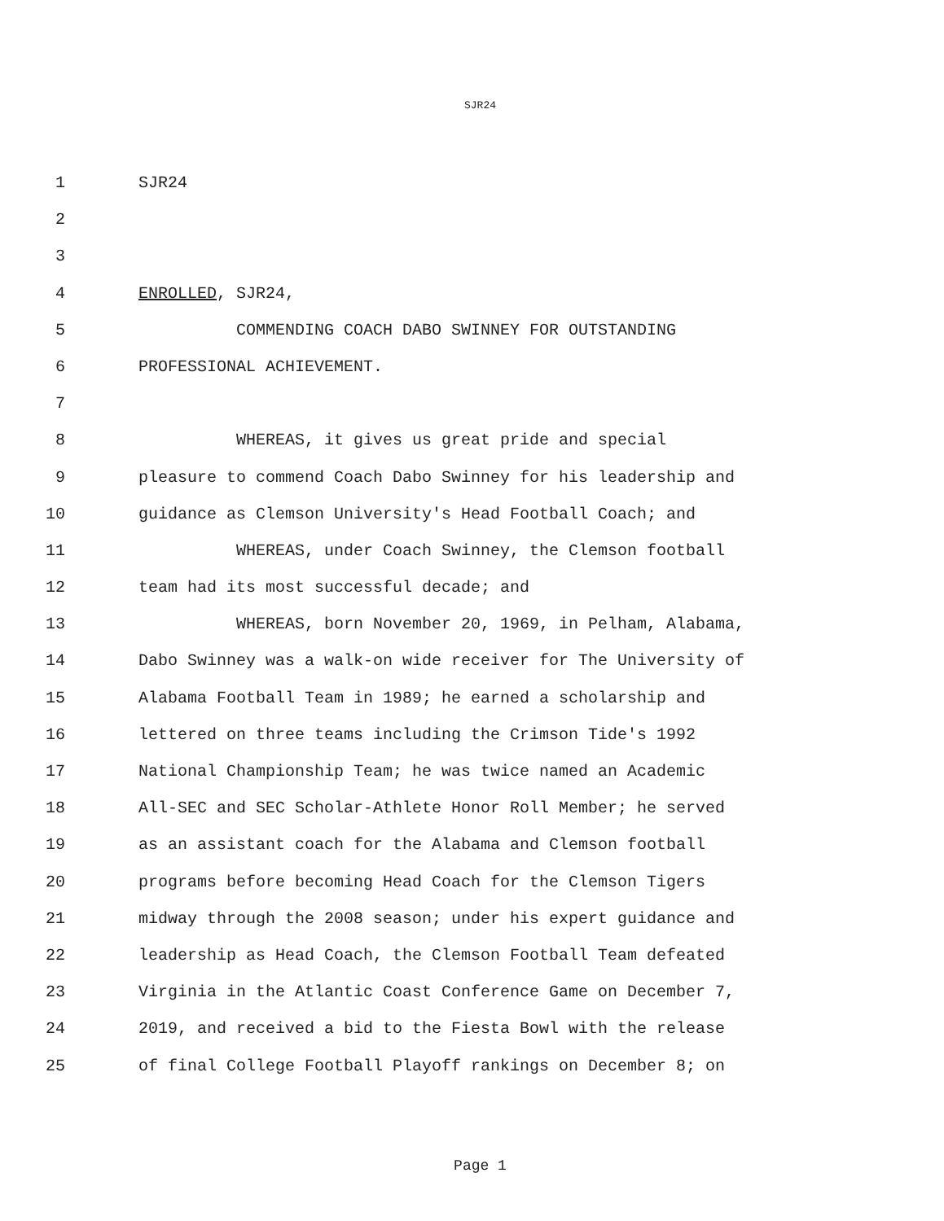SJR24
1 SJR24
2
3
4 ENROLLED, SJR24,
5 COMMENDING COACH DABO SWINNEY FOR OUTSTANDING
6 PROFESSIONAL ACHIEVEMENT.
7
8 WHEREAS, it gives us great pride and special
9 pleasure to commend Coach Dabo Swinney for his leadership and
10 guidance as Clemson University's Head Football Coach; and
11 WHEREAS, under Coach Swinney, the Clemson football
12 team had its most successful decade; and
13 WHEREAS, born November 20, 1969, in Pelham, Alabama,
14 Dabo Swinney was a walk-on wide receiver for The University of
15 Alabama Football Team in 1989; he earned a scholarship and
16 lettered on three teams including the Crimson Tide's 1992
17 National Championship Team; he was twice named an Academic
18 All-SEC and SEC Scholar-Athlete Honor Roll Member; he served
19 as an assistant coach for the Alabama and Clemson football
20 programs before becoming Head Coach for the Clemson Tigers
21 midway through the 2008 season; under his expert guidance and
22 leadership as Head Coach, the Clemson Football Team defeated
23 Virginia in the Atlantic Coast Conference Game on December 7,
24 2019, and received a bid to the Fiesta Bowl with the release
25 of final College Football Playoff rankings on December 8; on
Page 1